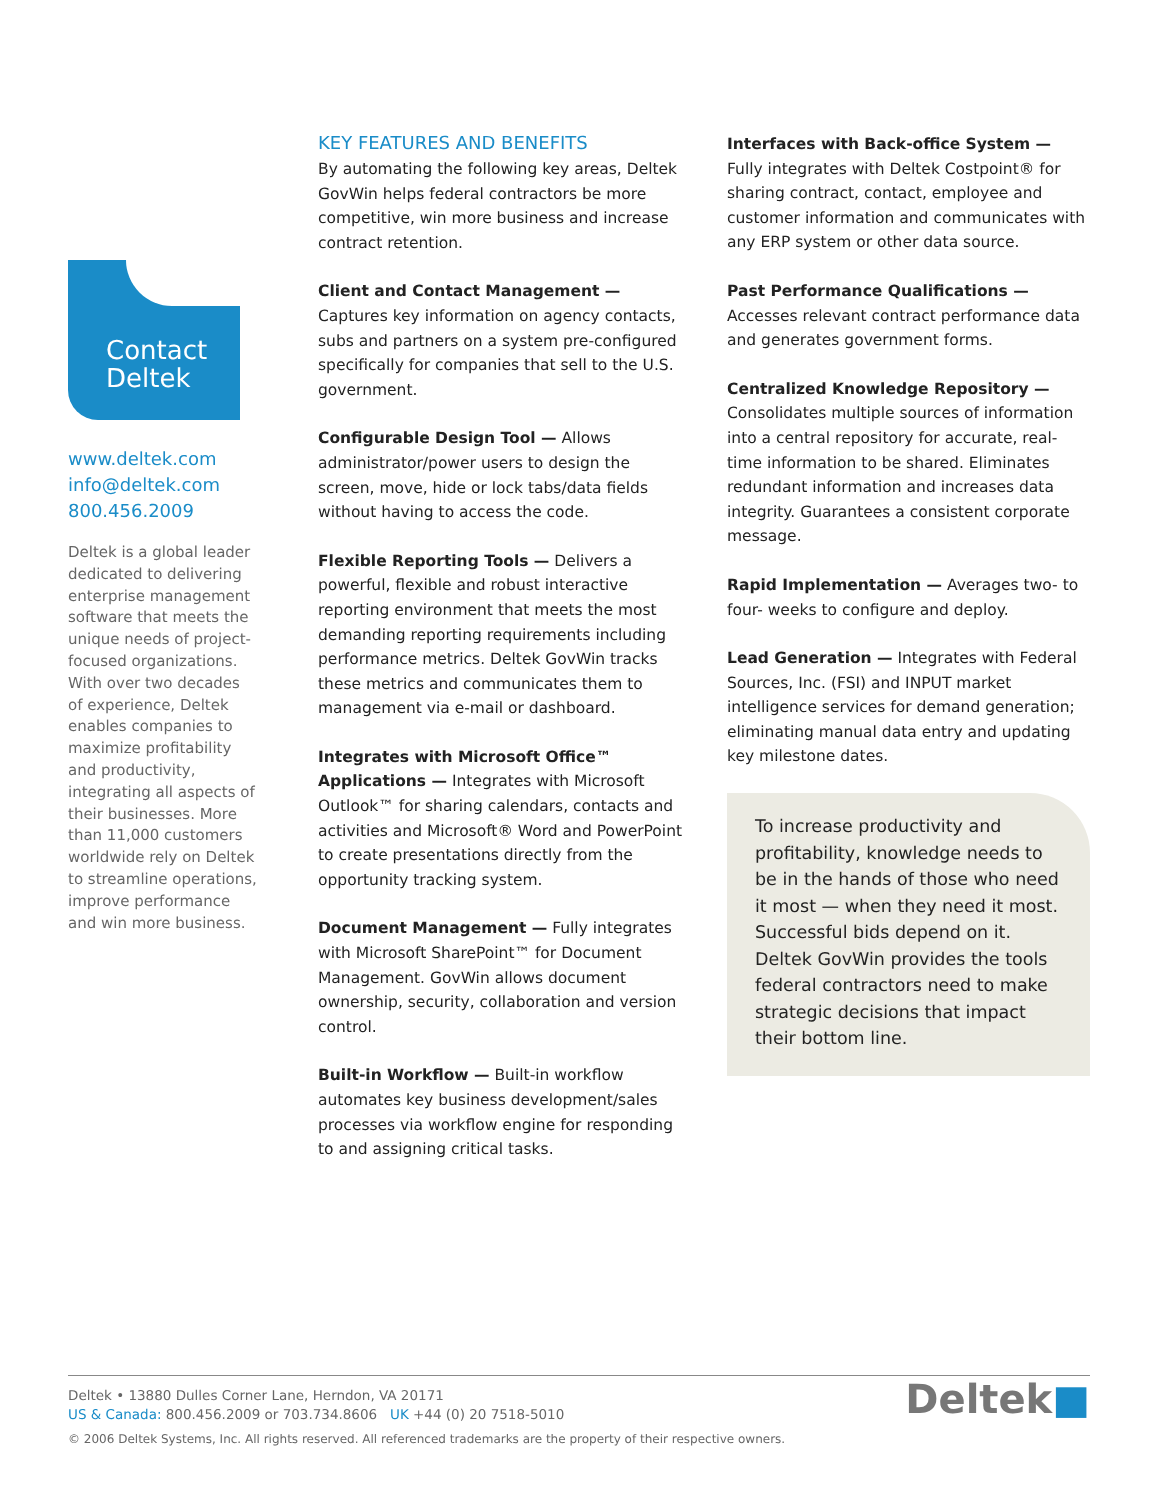Contact
Deltek
www.deltek.com
info@deltek.com
800.456.2009
Deltek is a global leader dedicated to delivering enterprise management software that meets the unique needs of project-focused organizations. With over two decades of experience, Deltek enables companies to maximize profitability and productivity, integrating all aspects of their businesses. More than 11,000 customers worldwide rely on Deltek to streamline operations, improve performance and win more business.
KEY FEATURES AND BENEFITS
By automating the following key areas, Deltek GovWin helps federal contractors be more competitive, win more business and increase contract retention.
Client and Contact Management — Captures key information on agency contacts, subs and partners on a system pre-configured specifically for companies that sell to the U.S. government.
Configurable Design Tool — Allows administrator/power users to design the screen, move, hide or lock tabs/data fields without having to access the code.
Flexible Reporting Tools — Delivers a powerful, flexible and robust interactive reporting environment that meets the most demanding reporting requirements including performance metrics. Deltek GovWin tracks these metrics and communicates them to management via e-mail or dashboard.
Integrates with Microsoft Office™ Applications — Integrates with Microsoft Outlook™ for sharing calendars, contacts and activities and Microsoft® Word and PowerPoint to create presentations directly from the opportunity tracking system.
Document Management — Fully integrates with Microsoft SharePoint™ for Document Management. GovWin allows document ownership, security, collaboration and version control.
Built-in Workflow — Built-in workflow automates key business development/sales processes via workflow engine for responding to and assigning critical tasks.
Interfaces with Back-office System — Fully integrates with Deltek Costpoint® for sharing contract, contact, employee and customer information and communicates with any ERP system or other data source.
Past Performance Qualifications — Accesses relevant contract performance data and generates government forms.
Centralized Knowledge Repository — Consolidates multiple sources of information into a central repository for accurate, real-time information to be shared. Eliminates redundant information and increases data integrity. Guarantees a consistent corporate message.
Rapid Implementation — Averages two- to four- weeks to configure and deploy.
Lead Generation — Integrates with Federal Sources, Inc. (FSI) and INPUT market intelligence services for demand generation; eliminating manual data entry and updating key milestone dates.
To increase productivity and profitability, knowledge needs to be in the hands of those who need it most — when they need it most. Successful bids depend on it. Deltek GovWin provides the tools federal contractors need to make strategic decisions that impact their bottom line.
Deltek • 13880 Dulles Corner Lane, Herndon, VA 20171
US & Canada: 800.456.2009 or 703.734.8606 UK +44 (0) 20 7518-5010
© 2006 Deltek Systems, Inc. All rights reserved. All referenced trademarks are the property of their respective owners.
Deltek■